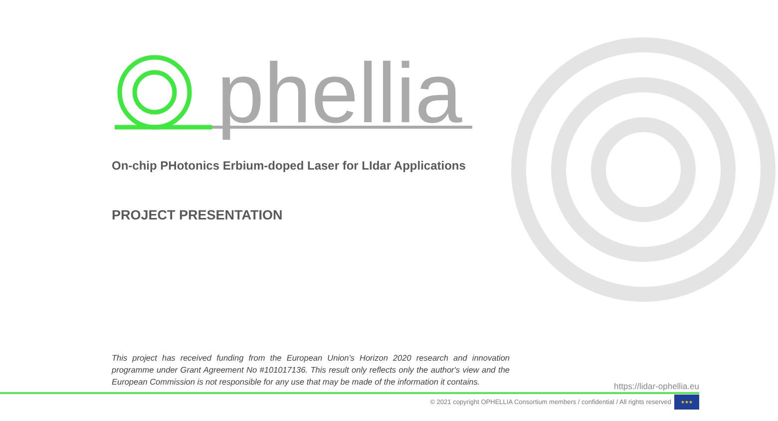phellia
On-chip PHotonics Erbium-doped Laser for LIdar Applications
PROJECT PRESENTATION
This project has received funding from the European Union's Horizon 2020 research and innovation programme under Grant Agreement No #101017136. This result only reflects only the author's view and the European Commission is not responsible for any use that may be made of the information it contains.
https://lidar-ophellia.eu
© 2021 copyright OPHELLIA Consortium members / confidential / All rights reserved
★★★